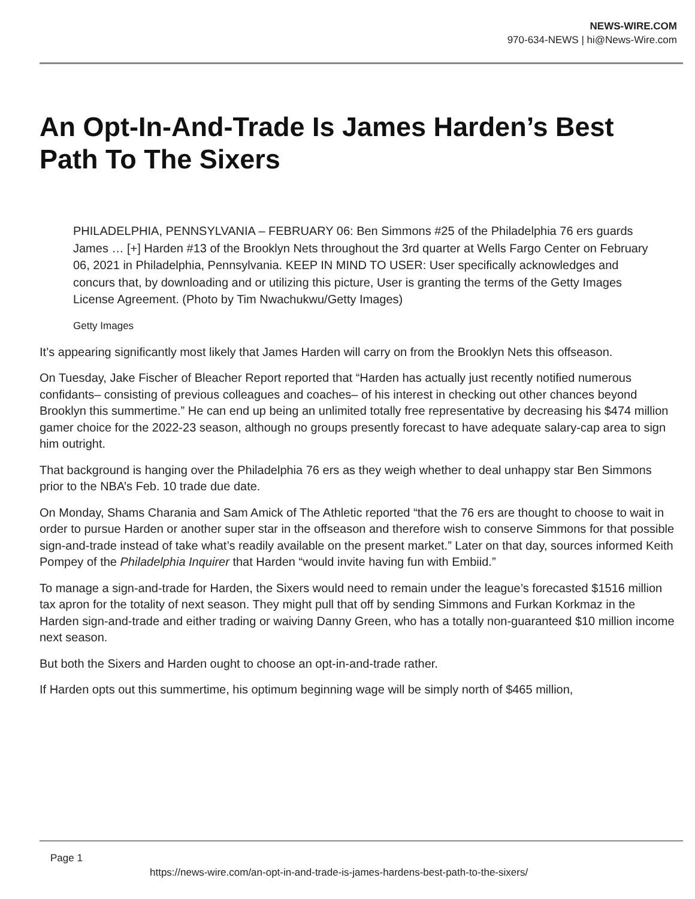NEWS-WIRE.COM
970-634-NEWS | hi@News-Wire.com
An Opt-In-And-Trade Is James Harden’s Best Path To The Sixers
PHILADELPHIA, PENNSYLVANIA – FEBRUARY 06: Ben Simmons #25 of the Philadelphia 76 ers guards James … [+] Harden #13 of the Brooklyn Nets throughout the 3rd quarter at Wells Fargo Center on February 06, 2021 in Philadelphia, Pennsylvania. KEEP IN MIND TO USER: User specifically acknowledges and concurs that, by downloading and or utilizing this picture, User is granting the terms of the Getty Images License Agreement. (Photo by Tim Nwachukwu/Getty Images)
Getty Images
It’s appearing significantly most likely that James Harden will carry on from the Brooklyn Nets this offseason.
On Tuesday, Jake Fischer of Bleacher Report reported that “Harden has actually just recently notified numerous confidants– consisting of previous colleagues and coaches– of his interest in checking out other chances beyond Brooklyn this summertime.” He can end up being an unlimited totally free representative by decreasing his $474 million gamer choice for the 2022-23 season, although no groups presently forecast to have adequate salary-cap area to sign him outright.
That background is hanging over the Philadelphia 76 ers as they weigh whether to deal unhappy star Ben Simmons prior to the NBA’s Feb. 10 trade due date.
On Monday, Shams Charania and Sam Amick of The Athletic reported “that the 76 ers are thought to choose to wait in order to pursue Harden or another super star in the offseason and therefore wish to conserve Simmons for that possible sign-and-trade instead of take what’s readily available on the present market.” Later on that day, sources informed Keith Pompey of the Philadelphia Inquirer that Harden “would invite having fun with Embiid.”
To manage a sign-and-trade for Harden, the Sixers would need to remain under the league’s forecasted $1516 million tax apron for the totality of next season. They might pull that off by sending Simmons and Furkan Korkmaz in the Harden sign-and-trade and either trading or waiving Danny Green, who has a totally non-guaranteed $10 million income next season.
But both the Sixers and Harden ought to choose an opt-in-and-trade rather.
If Harden opts out this summertime, his optimum beginning wage will be simply north of $465 million,
Page 1
https://news-wire.com/an-opt-in-and-trade-is-james-hardens-best-path-to-the-sixers/